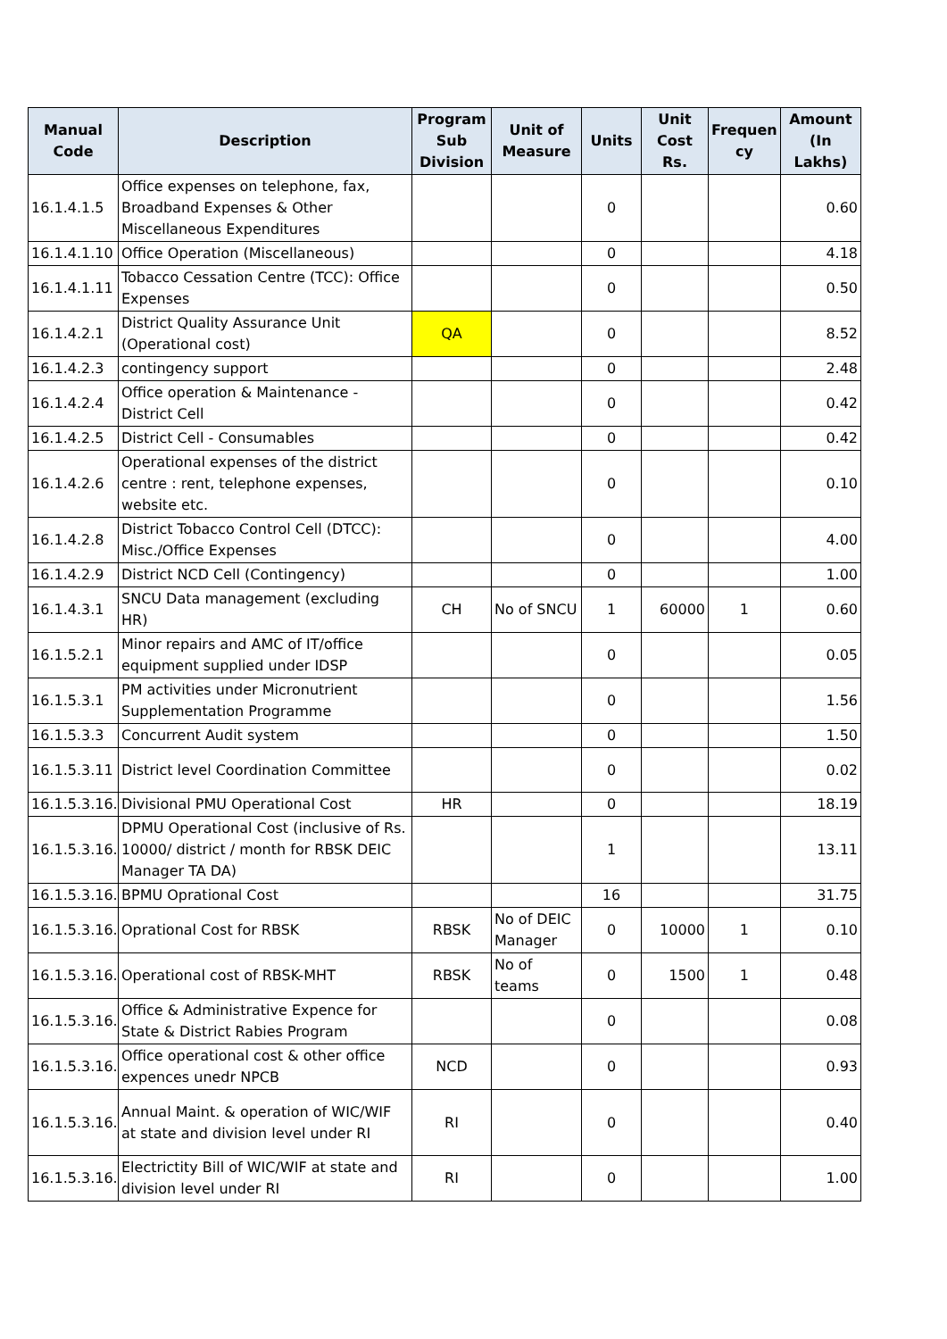| Manual Code | Description | Program Sub Division | Unit of Measure | Units | Unit Cost Rs. | Frequen cy | Amount (In Lakhs) |
| --- | --- | --- | --- | --- | --- | --- | --- |
| 16.1.4.1.5 | Office expenses on telephone, fax, Broadband Expenses & Other Miscellaneous Expenditures | | | 0 | | | 0.60 |
| 16.1.4.1.10 | Office Operation (Miscellaneous) | | | 0 | | | 4.18 |
| 16.1.4.1.11 | Tobacco Cessation Centre (TCC): Office Expenses | | | 0 | | | 0.50 |
| 16.1.4.2.1 | District Quality Assurance Unit (Operational cost) | QA | | 0 | | | 8.52 |
| 16.1.4.2.3 | contingency support | | | 0 | | | 2.48 |
| 16.1.4.2.4 | Office operation & Maintenance - District Cell | | | 0 | | | 0.42 |
| 16.1.4.2.5 | District Cell - Consumables | | | 0 | | | 0.42 |
| 16.1.4.2.6 | Operational expenses of the district centre : rent, telephone expenses, website etc. | | | 0 | | | 0.10 |
| 16.1.4.2.8 | District Tobacco Control Cell (DTCC): Misc./Office Expenses | | | 0 | | | 4.00 |
| 16.1.4.2.9 | District NCD Cell (Contingency) | | | 0 | | | 1.00 |
| 16.1.4.3.1 | SNCU Data management (excluding HR) | CH | No of SNCU | 1 | 60000 | 1 | 0.60 |
| 16.1.5.2.1 | Minor repairs and AMC of IT/office equipment supplied under IDSP | | | 0 | | | 0.05 |
| 16.1.5.3.1 | PM activities under Micronutrient Supplementation Programme | | | 0 | | | 1.56 |
| 16.1.5.3.3 | Concurrent Audit system | | | 0 | | | 1.50 |
| 16.1.5.3.11 | District level Coordination Committee | | | 0 | | | 0.02 |
| 16.1.5.3.16.9 | Divisional PMU Operational Cost | HR | | 0 | | | 18.19 |
| 16.1.5.3.16.9 | DPMU Operational Cost (inclusive of Rs. 10000/ district / month for RBSK DEIC Manager TA DA) | | | 1 | | | 13.11 |
| 16.1.5.3.16.9 | BPMU Oprational Cost | | | 16 | | | 31.75 |
| 16.1.5.3.16.9 | Oprational Cost for RBSK | RBSK | No of DEIC Manager | 0 | 10000 | 1 | 0.10 |
| 16.1.5.3.16.9 | Operational cost of RBSK-MHT | RBSK | No of teams | 0 | 1500 | 1 | 0.48 |
| 16.1.5.3.16.9 | Office & Administrative Expence for State & District Rabies Program | | | 0 | | | 0.08 |
| 16.1.5.3.16.9 | Office operational cost & other office expences unedr NPCB | NCD | | 0 | | | 0.93 |
| 16.1.5.3.16.9 | Annual Maint. & operation of WIC/WIF at state and division level under RI | RI | | 0 | | | 0.40 |
| 16.1.5.3.16.9 | Electrictity Bill of WIC/WIF at state and division level under RI | RI | | 0 | | | 1.00 |